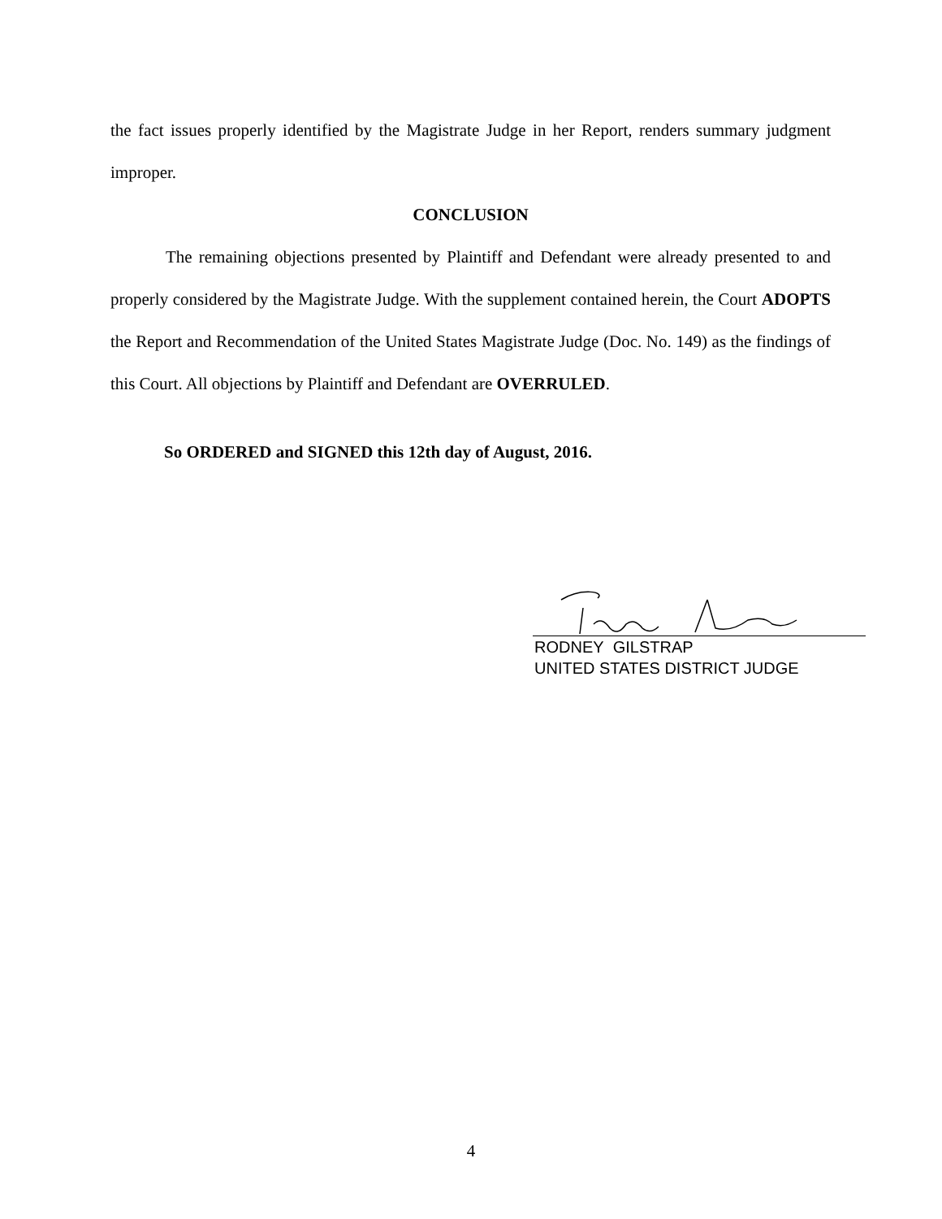the fact issues properly identified by the Magistrate Judge in her Report, renders summary judgment improper.
CONCLUSION
The remaining objections presented by Plaintiff and Defendant were already presented to and properly considered by the Magistrate Judge. With the supplement contained herein, the Court ADOPTS the Report and Recommendation of the United States Magistrate Judge (Doc. No. 149) as the findings of this Court. All objections by Plaintiff and Defendant are OVERRULED.
So ORDERED and SIGNED this 12th day of August, 2016.
RODNEY GILSTRAP
UNITED STATES DISTRICT JUDGE
4